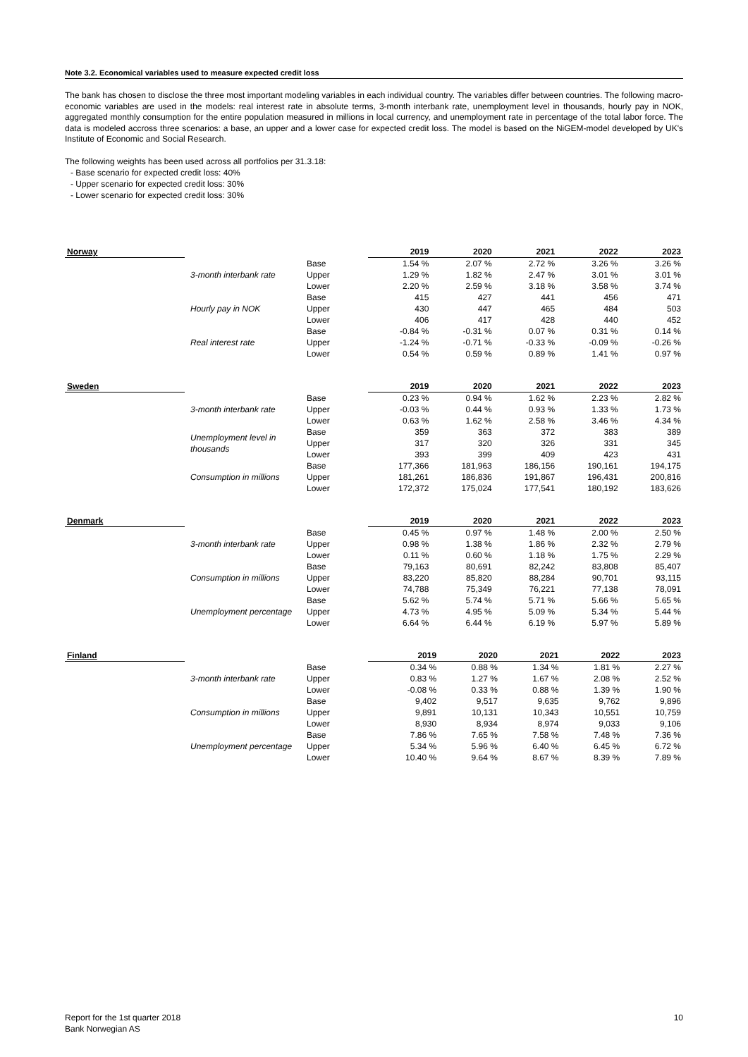Note 3.2. Economical variables used to measure expected credit loss
The bank has chosen to disclose the three most important modeling variables in each individual country. The variables differ between countries. The following macro-economic variables are used in the models: real interest rate in absolute terms, 3-month interbank rate, unemployment level in thousands, hourly pay in NOK, aggregated monthly consumption for the entire population measured in millions in local currency, and unemployment rate in percentage of the total labor force. The data is modeled accross three scenarios: a base, an upper and a lower case for expected credit loss. The model is based on the NiGEM-model developed by UK's Institute of Economic and Social Research.
The following weights has been used across all portfolios per 31.3.18:
- Base scenario for expected credit loss: 40%
- Upper scenario for expected credit loss: 30%
- Lower scenario for expected credit loss: 30%
| Norway | | | 2019 | 2020 | 2021 | 2022 | 2023 |
| --- | --- | --- | --- | --- | --- | --- | --- |
| | 3-month interbank rate | Base | 1.54 % | 2.07 % | 2.72 % | 3.26 % | 3.26 % |
| | | Upper | 1.29 % | 1.82 % | 2.47 % | 3.01 % | 3.01 % |
| | | Lower | 2.20 % | 2.59 % | 3.18 % | 3.58 % | 3.74 % |
| | Hourly pay in NOK | Base | 415 | 427 | 441 | 456 | 471 |
| | | Upper | 430 | 447 | 465 | 484 | 503 |
| | | Lower | 406 | 417 | 428 | 440 | 452 |
| | Real interest rate | Base | -0.84 % | -0.31 % | 0.07 % | 0.31 % | 0.14 % |
| | | Upper | -1.24 % | -0.71 % | -0.33 % | -0.09 % | -0.26 % |
| | | Lower | 0.54 % | 0.59 % | 0.89 % | 1.41 % | 0.97 % |
| Sweden | | | 2019 | 2020 | 2021 | 2022 | 2023 |
| --- | --- | --- | --- | --- | --- | --- | --- |
| | 3-month interbank rate | Base | 0.23 % | 0.94 % | 1.62 % | 2.23 % | 2.82 % |
| | | Upper | -0.03 % | 0.44 % | 0.93 % | 1.33 % | 1.73 % |
| | | Lower | 0.63 % | 1.62 % | 2.58 % | 3.46 % | 4.34 % |
| | Unemployment level in thousands | Base | 359 | 363 | 372 | 383 | 389 |
| | | Upper | 317 | 320 | 326 | 331 | 345 |
| | | Lower | 393 | 399 | 409 | 423 | 431 |
| | Consumption in millions | Base | 177,366 | 181,963 | 186,156 | 190,161 | 194,175 |
| | | Upper | 181,261 | 186,836 | 191,867 | 196,431 | 200,816 |
| | | Lower | 172,372 | 175,024 | 177,541 | 180,192 | 183,626 |
| Denmark | | | 2019 | 2020 | 2021 | 2022 | 2023 |
| --- | --- | --- | --- | --- | --- | --- | --- |
| | 3-month interbank rate | Base | 0.45 % | 0.97 % | 1.48 % | 2.00 % | 2.50 % |
| | | Upper | 0.98 % | 1.38 % | 1.86 % | 2.32 % | 2.79 % |
| | | Lower | 0.11 % | 0.60 % | 1.18 % | 1.75 % | 2.29 % |
| | Consumption in millions | Base | 79,163 | 80,691 | 82,242 | 83,808 | 85,407 |
| | | Upper | 83,220 | 85,820 | 88,284 | 90,701 | 93,115 |
| | | Lower | 74,788 | 75,349 | 76,221 | 77,138 | 78,091 |
| | Unemployment percentage | Base | 5.62 % | 5.74 % | 5.71 % | 5.66 % | 5.65 % |
| | | Upper | 4.73 % | 4.95 % | 5.09 % | 5.34 % | 5.44 % |
| | | Lower | 6.64 % | 6.44 % | 6.19 % | 5.97 % | 5.89 % |
| Finland | | | 2019 | 2020 | 2021 | 2022 | 2023 |
| --- | --- | --- | --- | --- | --- | --- | --- |
| | 3-month interbank rate | Base | 0.34 % | 0.88 % | 1.34 % | 1.81 % | 2.27 % |
| | | Upper | 0.83 % | 1.27 % | 1.67 % | 2.08 % | 2.52 % |
| | | Lower | -0.08 % | 0.33 % | 0.88 % | 1.39 % | 1.90 % |
| | Consumption in millions | Base | 9,402 | 9,517 | 9,635 | 9,762 | 9,896 |
| | | Upper | 9,891 | 10,131 | 10,343 | 10,551 | 10,759 |
| | | Lower | 8,930 | 8,934 | 8,974 | 9,033 | 9,106 |
| | Unemployment percentage | Base | 7.86 % | 7.65 % | 7.58 % | 7.48 % | 7.36 % |
| | | Upper | 5.34 % | 5.96 % | 6.40 % | 6.45 % | 6.72 % |
| | | Lower | 10.40 % | 9.64 % | 8.67 % | 8.39 % | 7.89 % |
Report for the 1st quarter 2018
Bank Norwegian AS
10